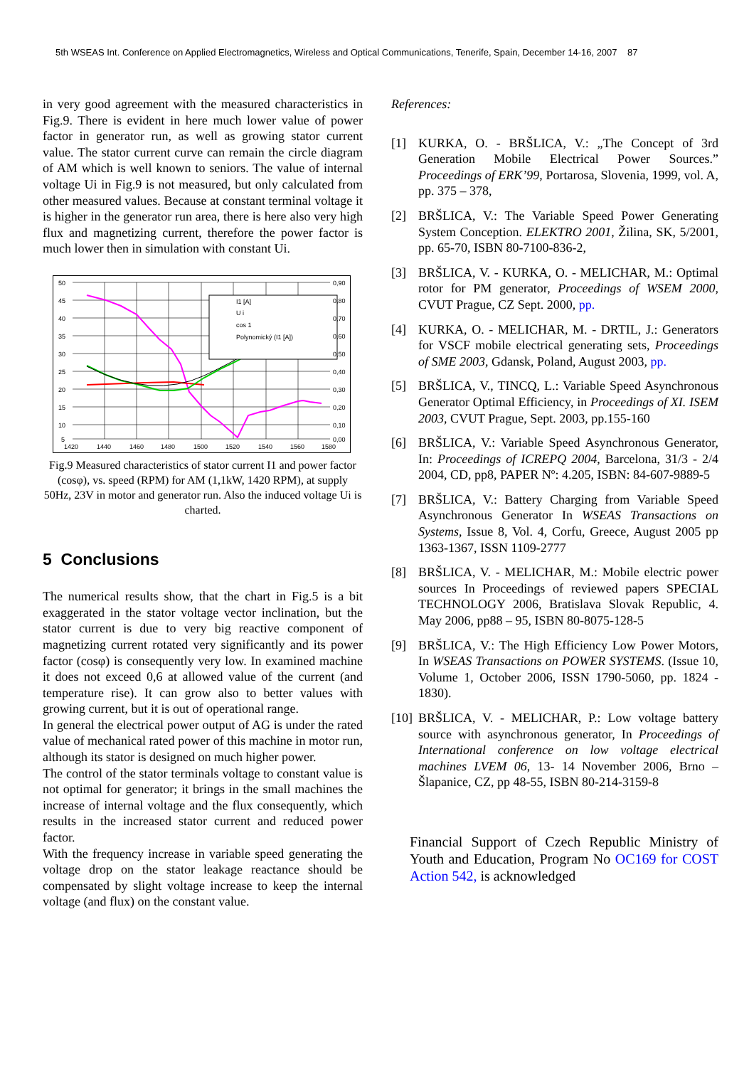5th WSEAS Int. Conference on Applied Electromagnetics, Wireless and Optical Communications, Tenerife, Spain, December 14-16, 2007 87
in very good agreement with the measured characteristics in Fig.9. There is evident in here much lower value of power factor in generator run, as well as growing stator current value. The stator current curve can remain the circle diagram of AM which is well known to seniors. The value of internal voltage Ui in Fig.9 is not measured, but only calculated from other measured values. Because at constant terminal voltage it is higher in the generator run area, there is here also very high flux and magnetizing current, therefore the power factor is much lower then in simulation with constant Ui.
I1 [A]
U i
cos 1
Polynomický (I1 [A])
50
45
40
35
30
25
20
15
10
5
0,90
0,80
0,70
0,60
0,50
0,40
0,30
0,20
0,10
0,00
1420
1440
1460
1480
1500
1520
1540
1560
1580
Fig.9 Measured characteristics of stator current I1 and power factor (cosφ), vs. speed (RPM) for AM (1,1kW, 1420 RPM), at supply 50Hz, 23V in motor and generator run. Also the induced voltage Ui is charted.
5 Conclusions
The numerical results show, that the chart in Fig.5 is a bit exaggerated in the stator voltage vector inclination, but the stator current is due to very big reactive component of magnetizing current rotated very significantly and its power factor (cosφ) is consequently very low. In examined machine it does not exceed 0,6 at allowed value of the current (and temperature rise). It can grow also to better values with growing current, but it is out of operational range.
In general the electrical power output of AG is under the rated value of mechanical rated power of this machine in motor run, although its stator is designed on much higher power.
The control of the stator terminals voltage to constant value is not optimal for generator; it brings in the small machines the increase of internal voltage and the flux consequently, which results in the increased stator current and reduced power factor.
With the frequency increase in variable speed generating the voltage drop on the stator leakage reactance should be compensated by slight voltage increase to keep the internal voltage (and flux) on the constant value.
References:
[1] KURKA, O. - BRŠLICA, V.: „The Concept of 3rd Generation Mobile Electrical Power Sources.” Proceedings of ERK’99, Portarosa, Slovenia, 1999, vol. A, pp. 375 – 378,
[2] BRŠLICA, V.: The Variable Speed Power Generating System Conception. ELEKTRO 2001, Žilina, SK, 5/2001, pp. 65-70, ISBN 80-7100-836-2,
[3] BRŠLICA, V. - KURKA, O. - MELICHAR, M.: Optimal rotor for PM generator, Proceedings of WSEM 2000, CVUT Prague, CZ Sept. 2000, pp.
[4] KURKA, O. - MELICHAR, M. - DRTIL, J.: Generators for VSCF mobile electrical generating sets, Proceedings of SME 2003, Gdansk, Poland, August 2003, pp.
[5] BRŠLICA, V., TINCQ, L.: Variable Speed Asynchronous Generator Optimal Efficiency, in Proceedings of XI. ISEM 2003, CVUT Prague, Sept. 2003, pp.155-160
[6] BRŠLICA, V.: Variable Speed Asynchronous Generator, In: Proceedings of ICREPQ 2004, Barcelona, 31/3 - 2/4 2004, CD, pp8, PAPER Nº: 4.205, ISBN: 84-607-9889-5
[7] BRŠLICA, V.: Battery Charging from Variable Speed Asynchronous Generator In WSEAS Transactions on Systems, Issue 8, Vol. 4, Corfu, Greece, August 2005 pp 1363-1367, ISSN 1109-2777
[8] BRŠLICA, V. - MELICHAR, M.: Mobile electric power sources In Proceedings of reviewed papers SPECIAL TECHNOLOGY 2006, Bratislava Slovak Republic, 4. May 2006, pp88 – 95, ISBN 80-8075-128-5
[9] BRŠLICA, V.: The High Efficiency Low Power Motors, In WSEAS Transactions on POWER SYSTEMS. (Issue 10, Volume 1, October 2006, ISSN 1790-5060, pp. 1824 - 1830).
[10] BRŠLICA, V. - MELICHAR, P.: Low voltage battery source with asynchronous generator, In Proceedings of International conference on low voltage electrical machines LVEM 06, 13- 14 November 2006, Brno – Šlapanice, CZ, pp 48-55, ISBN 80-214-3159-8
Financial Support of Czech Republic Ministry of Youth and Education, Program No OC169 for COST Action 542, is acknowledged